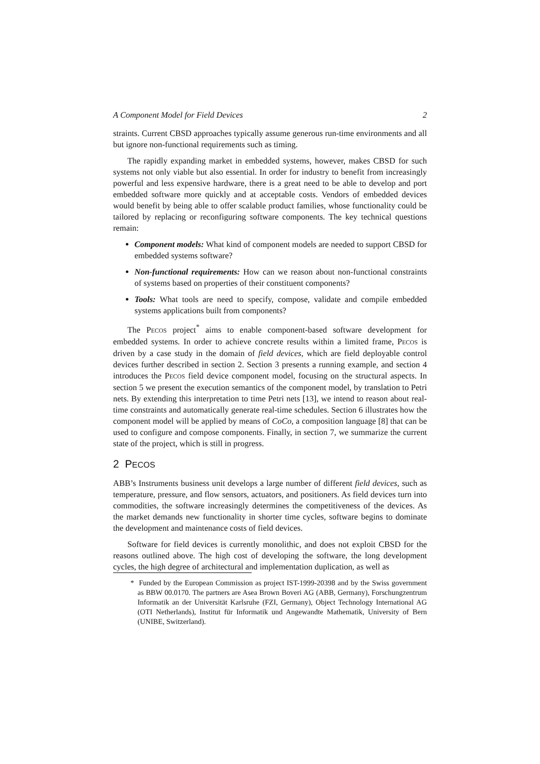A Component Model for Field Devices 2
straints. Current CBSD approaches typically assume generous run-time environments and all but ignore non-functional requirements such as timing.
The rapidly expanding market in embedded systems, however, makes CBSD for such systems not only viable but also essential. In order for industry to benefit from increasingly powerful and less expensive hardware, there is a great need to be able to develop and port embedded software more quickly and at acceptable costs. Vendors of embedded devices would benefit by being able to offer scalable product families, whose functionality could be tailored by replacing or reconfiguring software components. The key technical questions remain:
Component models: What kind of component models are needed to support CBSD for embedded systems software?
Non-functional requirements: How can we reason about non-functional constraints of systems based on properties of their constituent components?
Tools: What tools are need to specify, compose, validate and compile embedded systems applications built from components?
The PECOS project<sup>*</sup> aims to enable component-based software development for embedded systems. In order to achieve concrete results within a limited frame, PECOS is driven by a case study in the domain of field devices, which are field deployable control devices further described in section 2. Section 3 presents a running example, and section 4 introduces the PECOS field device component model, focusing on the structural aspects. In section 5 we present the execution semantics of the component model, by translation to Petri nets. By extending this interpretation to time Petri nets [13], we intend to reason about real-time constraints and automatically generate real-time schedules. Section 6 illustrates how the component model will be applied by means of CoCo, a composition language [8] that can be used to configure and compose components. Finally, in section 7, we summarize the current state of the project, which is still in progress.
2 PECOS
ABB’s Instruments business unit develops a large number of different field devices, such as temperature, pressure, and flow sensors, actuators, and positioners. As field devices turn into commodities, the software increasingly determines the competitiveness of the devices. As the market demands new functionality in shorter time cycles, software begins to dominate the development and maintenance costs of field devices.
Software for field devices is currently monolithic, and does not exploit CBSD for the reasons outlined above. The high cost of developing the software, the long development cycles, the high degree of architectural and implementation duplication, as well as
* Funded by the European Commission as project IST-1999-20398 and by the Swiss government as BBW 00.0170. The partners are Asea Brown Boveri AG (ABB, Germany), Forschungzentrum Informatik an der Universität Karlsruhe (FZI, Germany), Object Technology International AG (OTI Netherlands), Institut für Informatik und Angewandte Mathematik, University of Bern (UNIBE, Switzerland).